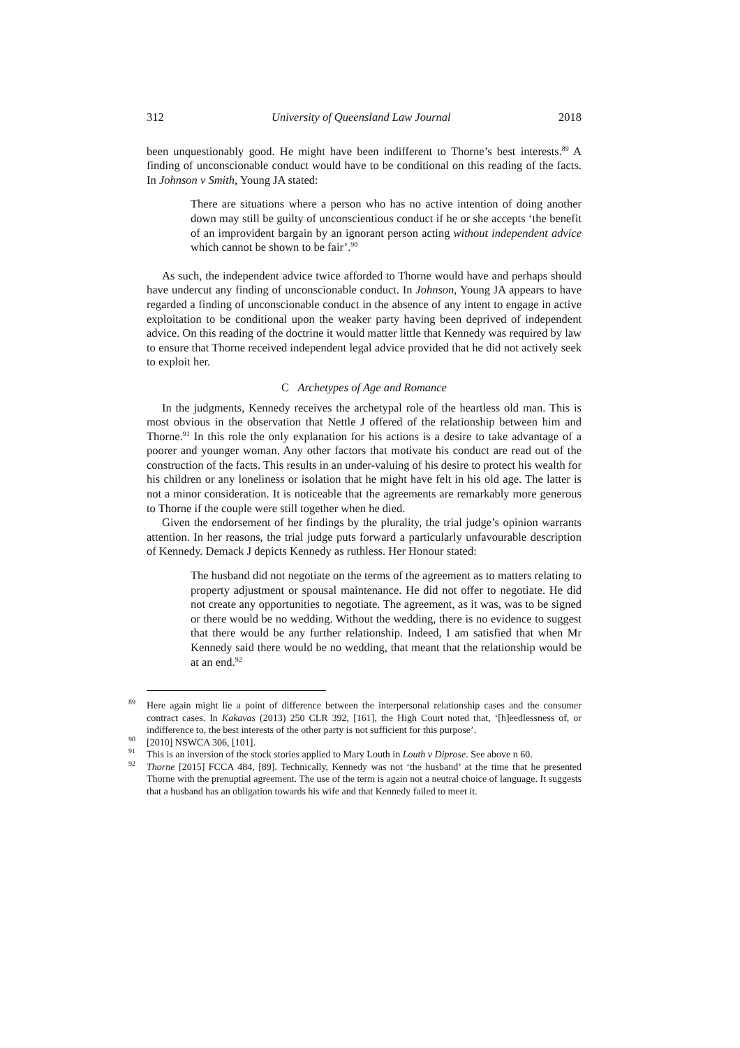312 University of Queensland Law Journal 2018
been unquestionably good. He might have been indifferent to Thorne’s best interests.<sup>89</sup> A finding of unconscionable conduct would have to be conditional on this reading of the facts. In Johnson v Smith, Young JA stated:
There are situations where a person who has no active intention of doing another down may still be guilty of unconscientious conduct if he or she accepts ‘the benefit of an improvident bargain by an ignorant person acting without independent advice which cannot be shown to be fair’.<sup>90</sup>
As such, the independent advice twice afforded to Thorne would have and perhaps should have undercut any finding of unconscionable conduct. In Johnson, Young JA appears to have regarded a finding of unconscionable conduct in the absence of any intent to engage in active exploitation to be conditional upon the weaker party having been deprived of independent advice. On this reading of the doctrine it would matter little that Kennedy was required by law to ensure that Thorne received independent legal advice provided that he did not actively seek to exploit her.
C Archetypes of Age and Romance
In the judgments, Kennedy receives the archetypal role of the heartless old man. This is most obvious in the observation that Nettle J offered of the relationship between him and Thorne.<sup>91</sup> In this role the only explanation for his actions is a desire to take advantage of a poorer and younger woman. Any other factors that motivate his conduct are read out of the construction of the facts. This results in an under-valuing of his desire to protect his wealth for his children or any loneliness or isolation that he might have felt in his old age. The latter is not a minor consideration. It is noticeable that the agreements are remarkably more generous to Thorne if the couple were still together when he died.
Given the endorsement of her findings by the plurality, the trial judge’s opinion warrants attention. In her reasons, the trial judge puts forward a particularly unfavourable description of Kennedy. Demack J depicts Kennedy as ruthless. Her Honour stated:
The husband did not negotiate on the terms of the agreement as to matters relating to property adjustment or spousal maintenance. He did not offer to negotiate. He did not create any opportunities to negotiate. The agreement, as it was, was to be signed or there would be no wedding. Without the wedding, there is no evidence to suggest that there would be any further relationship. Indeed, I am satisfied that when Mr Kennedy said there would be no wedding, that meant that the relationship would be at an end.<sup>92</sup>
<sup>89</sup> Here again might lie a point of difference between the interpersonal relationship cases and the consumer contract cases. In Kakavas (2013) 250 CLR 392, [161], the High Court noted that, ‘[h]eedlessness of, or indifference to, the best interests of the other party is not sufficient for this purpose’.
<sup>90</sup> [2010] NSWCA 306, [101].
<sup>91</sup> This is an inversion of the stock stories applied to Mary Louth in Louth v Diprose. See above n 60.
<sup>92</sup> Thorne [2015] FCCA 484, [89]. Technically, Kennedy was not ‘the husband’ at the time that he presented Thorne with the prenuptial agreement. The use of the term is again not a neutral choice of language. It suggests that a husband has an obligation towards his wife and that Kennedy failed to meet it.